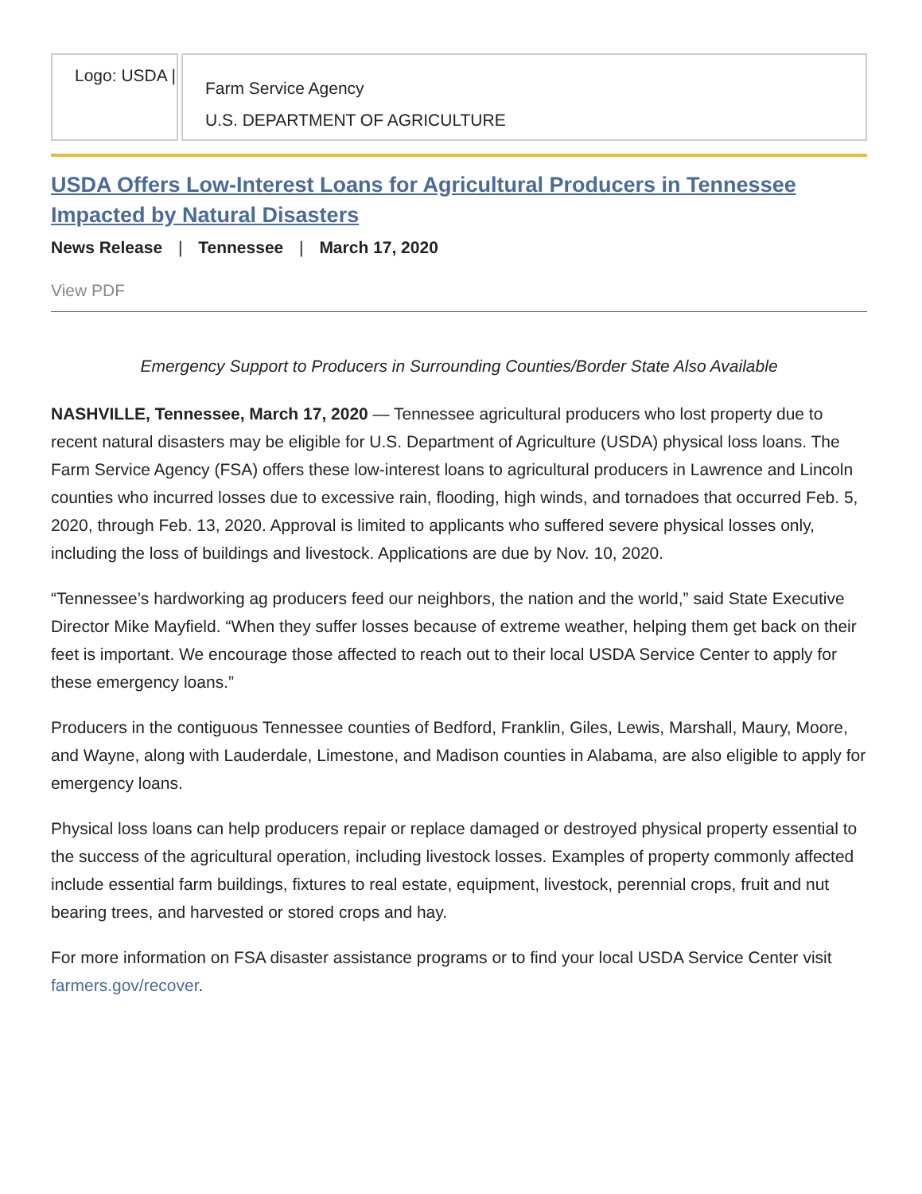Logo: USDA |
Farm Service Agency
U.S. DEPARTMENT OF AGRICULTURE
USDA Offers Low-Interest Loans for Agricultural Producers in Tennessee Impacted by Natural Disasters
News Release | Tennessee | March 17, 2020
View PDF
Emergency Support to Producers in Surrounding Counties/Border State Also Available
NASHVILLE, Tennessee, March 17, 2020 — Tennessee agricultural producers who lost property due to recent natural disasters may be eligible for U.S. Department of Agriculture (USDA) physical loss loans. The Farm Service Agency (FSA) offers these low-interest loans to agricultural producers in Lawrence and Lincoln counties who incurred losses due to excessive rain, flooding, high winds, and tornadoes that occurred Feb. 5, 2020, through Feb. 13, 2020. Approval is limited to applicants who suffered severe physical losses only, including the loss of buildings and livestock. Applications are due by Nov. 10, 2020.
“Tennessee’s hardworking ag producers feed our neighbors, the nation and the world,” said State Executive Director Mike Mayfield. “When they suffer losses because of extreme weather, helping them get back on their feet is important. We encourage those affected to reach out to their local USDA Service Center to apply for these emergency loans.”
Producers in the contiguous Tennessee counties of Bedford, Franklin, Giles, Lewis, Marshall, Maury, Moore, and Wayne, along with Lauderdale, Limestone, and Madison counties in Alabama, are also eligible to apply for emergency loans.
Physical loss loans can help producers repair or replace damaged or destroyed physical property essential to the success of the agricultural operation, including livestock losses. Examples of property commonly affected include essential farm buildings, fixtures to real estate, equipment, livestock, perennial crops, fruit and nut bearing trees, and harvested or stored crops and hay.
For more information on FSA disaster assistance programs or to find your local USDA Service Center visit farmers.gov/recover.